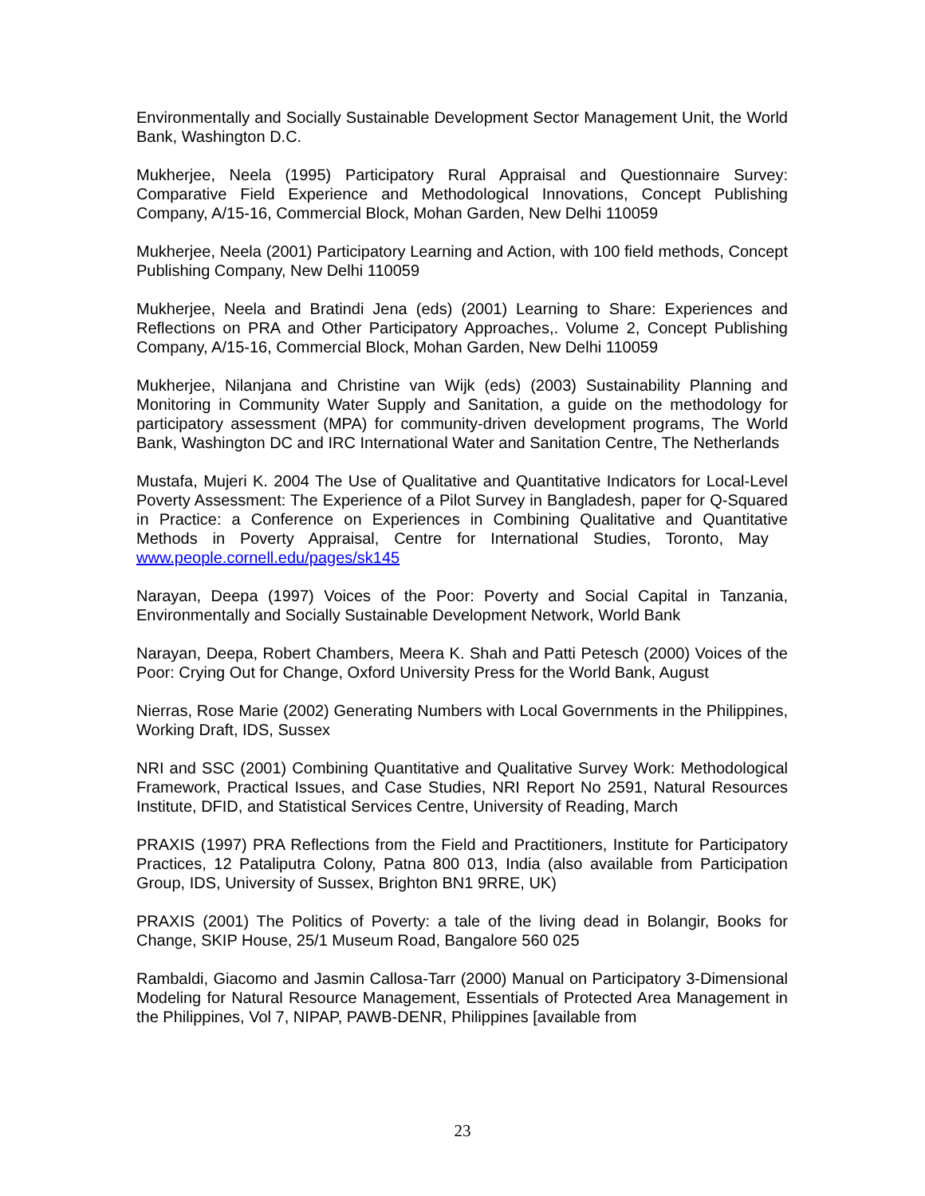Environmentally and Socially Sustainable Development Sector Management Unit, the World Bank, Washington D.C.
Mukherjee, Neela (1995) Participatory Rural Appraisal and Questionnaire Survey: Comparative Field Experience and Methodological Innovations, Concept Publishing Company, A/15-16, Commercial Block, Mohan Garden, New Delhi 110059
Mukherjee, Neela (2001) Participatory Learning and Action, with 100 field methods, Concept Publishing Company, New Delhi 110059
Mukherjee, Neela and Bratindi Jena (eds) (2001) Learning to Share: Experiences and Reflections on PRA and Other Participatory Approaches,. Volume 2, Concept Publishing Company, A/15-16, Commercial Block, Mohan Garden, New Delhi 110059
Mukherjee, Nilanjana and Christine van Wijk (eds) (2003) Sustainability Planning and Monitoring in Community Water Supply and Sanitation, a guide on the methodology for participatory assessment (MPA) for community-driven development programs, The World Bank, Washington DC and IRC International Water and Sanitation Centre, The Netherlands
Mustafa, Mujeri K. 2004 The Use of Qualitative and Quantitative Indicators for Local-Level Poverty Assessment: The Experience of a Pilot Survey in Bangladesh, paper for Q-Squared in Practice: a Conference on Experiences in Combining Qualitative and Quantitative Methods in Poverty Appraisal, Centre for International Studies, Toronto, May www.people.cornell.edu/pages/sk145
Narayan, Deepa (1997) Voices of the Poor: Poverty and Social Capital in Tanzania, Environmentally and Socially Sustainable Development Network, World Bank
Narayan, Deepa, Robert Chambers, Meera K. Shah and Patti Petesch (2000) Voices of the Poor: Crying Out for Change, Oxford University Press for the World Bank, August
Nierras, Rose Marie (2002) Generating Numbers with Local Governments in the Philippines, Working Draft, IDS, Sussex
NRI and SSC (2001) Combining Quantitative and Qualitative Survey Work: Methodological Framework, Practical Issues, and Case Studies, NRI Report No 2591, Natural Resources Institute, DFID, and Statistical Services Centre, University of Reading, March
PRAXIS (1997) PRA Reflections from the Field and Practitioners, Institute for Participatory Practices, 12 Pataliputra Colony, Patna 800 013, India (also available from Participation Group, IDS, University of Sussex, Brighton BN1 9RRE, UK)
PRAXIS (2001) The Politics of Poverty: a tale of the living dead in Bolangir, Books for Change, SKIP House, 25/1 Museum Road, Bangalore 560 025
Rambaldi, Giacomo and Jasmin Callosa-Tarr (2000) Manual on Participatory 3-Dimensional Modeling for Natural Resource Management, Essentials of Protected Area Management in the Philippines, Vol 7, NIPAP, PAWB-DENR, Philippines [available from
23